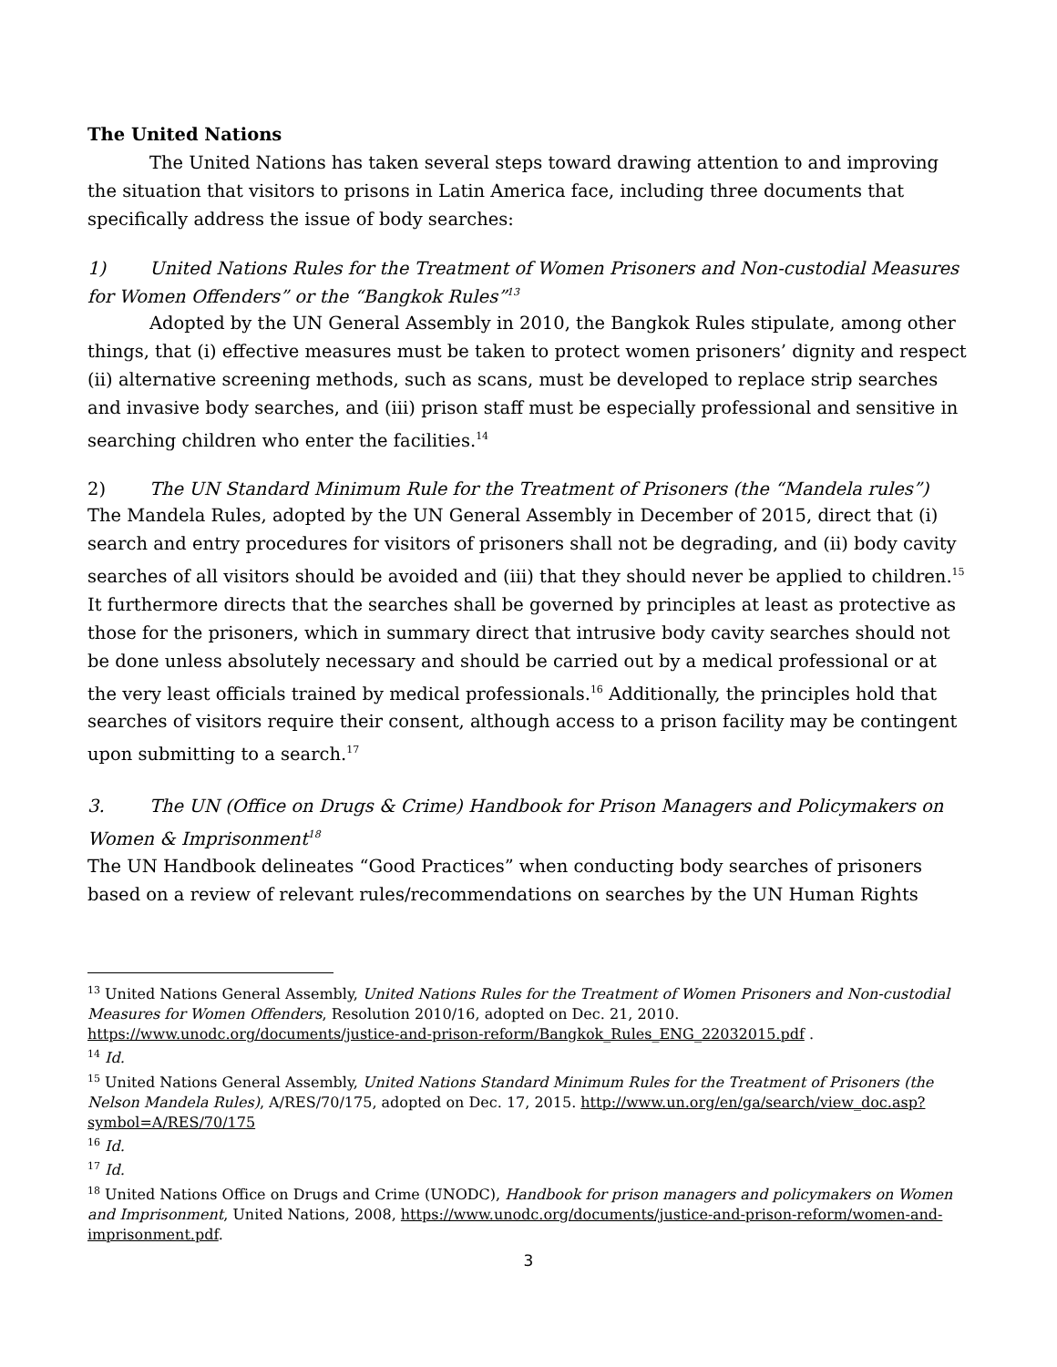The United Nations
The United Nations has taken several steps toward drawing attention to and improving the situation that visitors to prisons in Latin America face, including three documents that specifically address the issue of body searches:
1) United Nations Rules for the Treatment of Women Prisoners and Non-custodial Measures for Women Offenders” or the “Bangkok Rules”<sup>13</sup>
Adopted by the UN General Assembly in 2010, the Bangkok Rules stipulate, among other things, that (i) effective measures must be taken to protect women prisoners’ dignity and respect (ii) alternative screening methods, such as scans, must be developed to replace strip searches and invasive body searches, and (iii) prison staff must be especially professional and sensitive in searching children who enter the facilities.<sup>14</sup>
2) The UN Standard Minimum Rule for the Treatment of Prisoners (the “Mandela rules”)
The Mandela Rules, adopted by the UN General Assembly in December of 2015, direct that (i) search and entry procedures for visitors of prisoners shall not be degrading, and (ii) body cavity searches of all visitors should be avoided and (iii) that they should never be applied to children.<sup>15</sup> It furthermore directs that the searches shall be governed by principles at least as protective as those for the prisoners, which in summary direct that intrusive body cavity searches should not be done unless absolutely necessary and should be carried out by a medical professional or at the very least officials trained by medical professionals.<sup>16</sup> Additionally, the principles hold that searches of visitors require their consent, although access to a prison facility may be contingent upon submitting to a search.<sup>17</sup>
3. The UN (Office on Drugs & Crime) Handbook for Prison Managers and Policymakers on Women & Imprisonment<sup>18</sup>
The UN Handbook delineates “Good Practices” when conducting body searches of prisoners based on a review of relevant rules/recommendations on searches by the UN Human Rights
<sup>13</sup> United Nations General Assembly, United Nations Rules for the Treatment of Women Prisoners and Non-custodial Measures for Women Offenders, Resolution 2010/16, adopted on Dec. 21, 2010. https://www.unodc.org/documents/justice-and-prison-reform/Bangkok_Rules_ENG_22032015.pdf .
<sup>14</sup> Id.
<sup>15</sup> United Nations General Assembly, United Nations Standard Minimum Rules for the Treatment of Prisoners (the Nelson Mandela Rules), A/RES/70/175, adopted on Dec. 17, 2015. http://www.un.org/en/ga/search/view_doc.asp?symbol=A/RES/70/175
<sup>16</sup> Id.
<sup>17</sup> Id.
<sup>18</sup> United Nations Office on Drugs and Crime (UNODC), Handbook for prison managers and policymakers on Women and Imprisonment, United Nations, 2008, https://www.unodc.org/documents/justice-and-prison-reform/women-and-imprisonment.pdf.
3